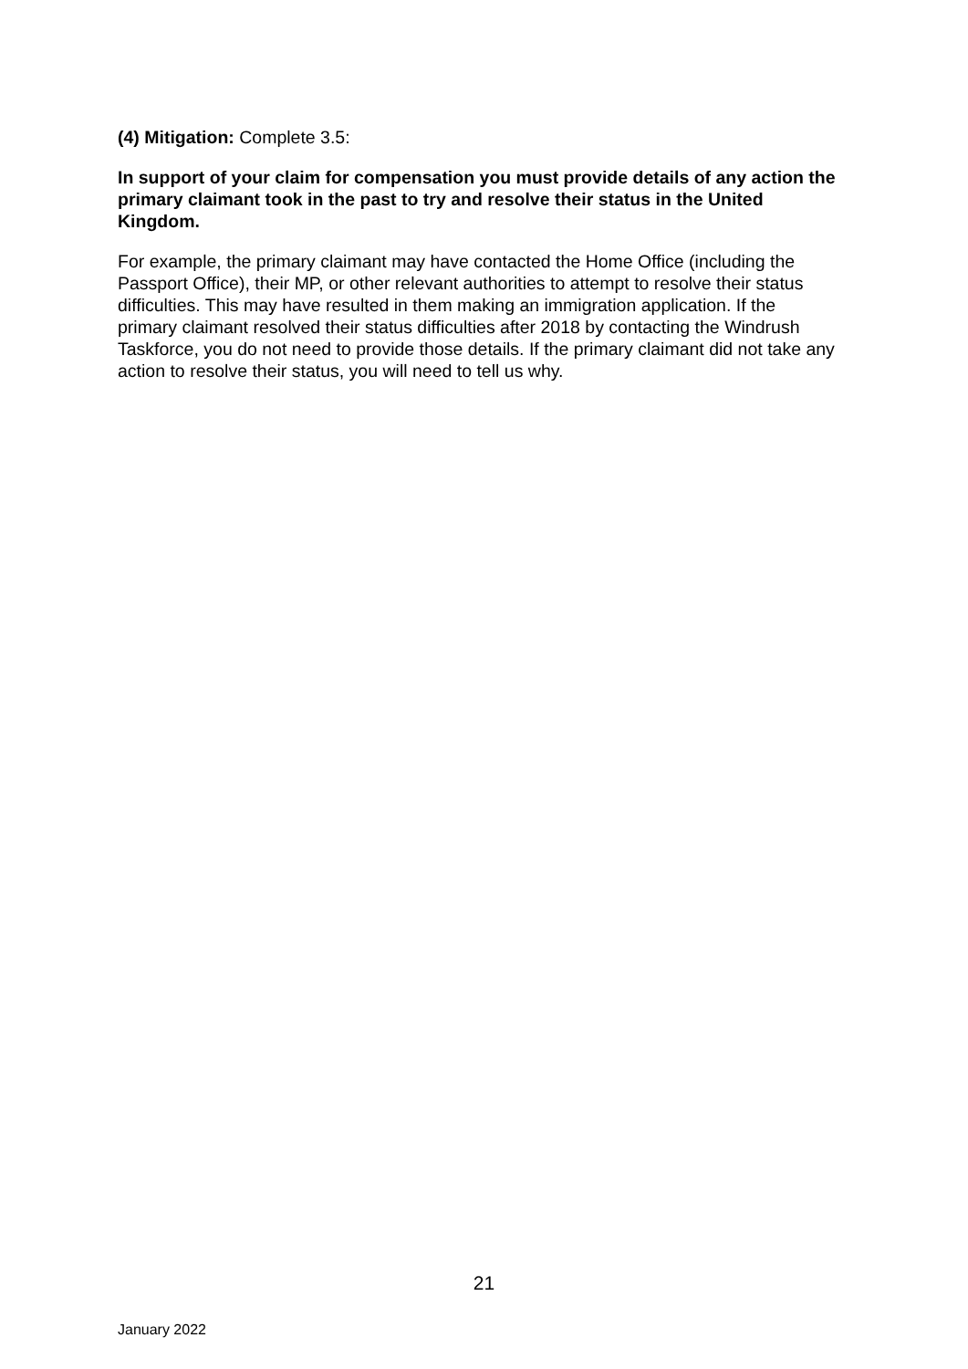(4) Mitigation: Complete 3.5:
In support of your claim for compensation you must provide details of any action the primary claimant took in the past to try and resolve their status in the United Kingdom.
For example, the primary claimant may have contacted the Home Office (including the Passport Office), their MP, or other relevant authorities to attempt to resolve their status difficulties. This may have resulted in them making an immigration application. If the primary claimant resolved their status difficulties after 2018 by contacting the Windrush Taskforce, you do not need to provide those details. If the primary claimant did not take any action to resolve their status, you will need to tell us why.
21
January 2022